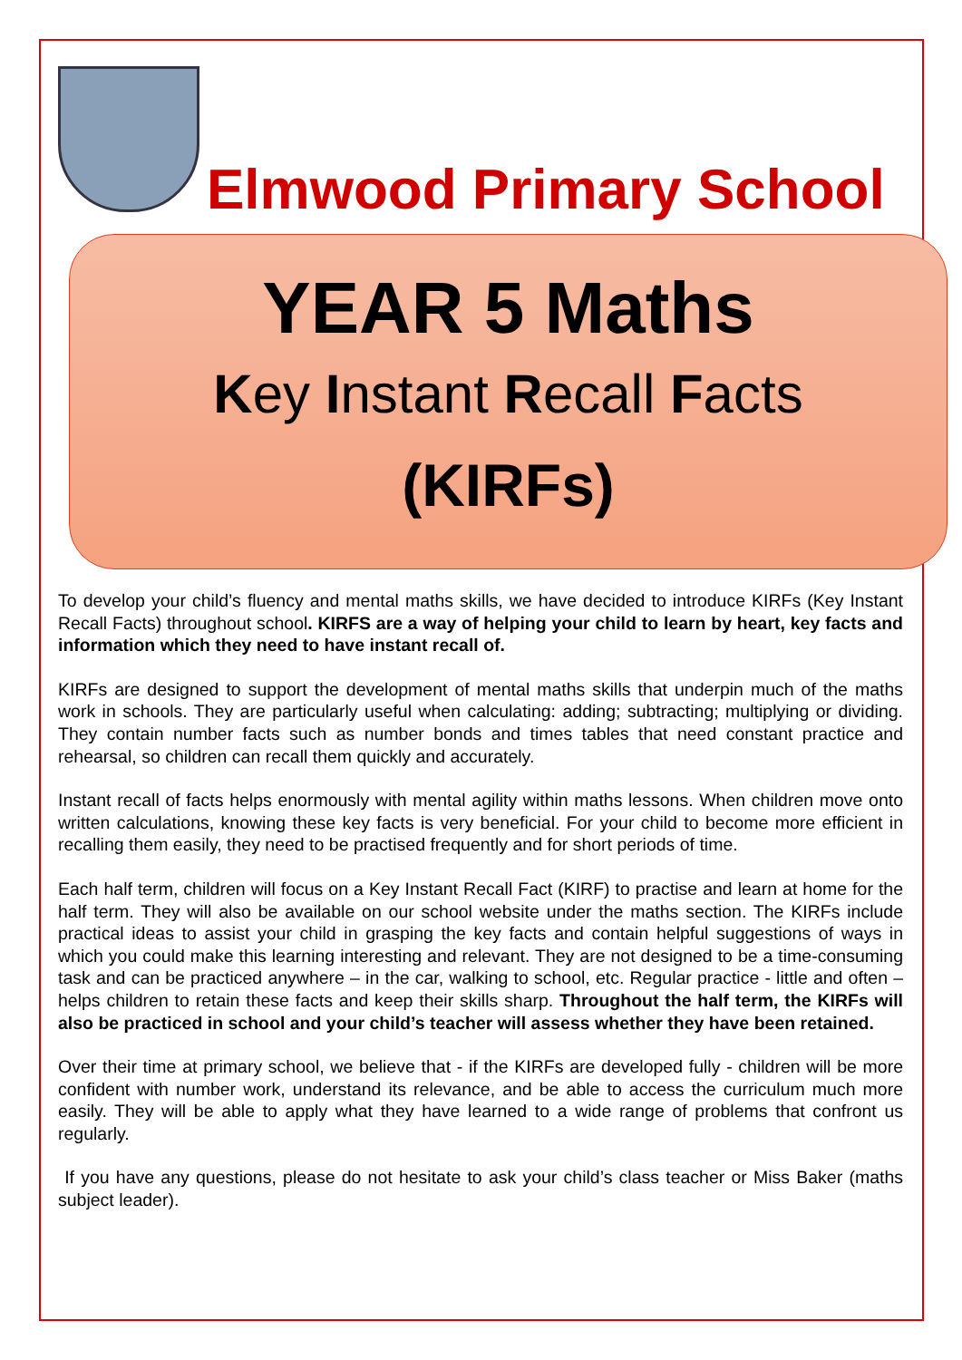Elmwood Primary School
YEAR 5 Maths
Key Instant Recall Facts
(KIRFs)
To develop your child’s fluency and mental maths skills, we have decided to introduce KIRFs (Key Instant Recall Facts) throughout school. KIRFS are a way of helping your child to learn by heart, key facts and information which they need to have instant recall of.
KIRFs are designed to support the development of mental maths skills that underpin much of the maths work in schools. They are particularly useful when calculating: adding; subtracting; multiplying or dividing. They contain number facts such as number bonds and times tables that need constant practice and rehearsal, so children can recall them quickly and accurately.
Instant recall of facts helps enormously with mental agility within maths lessons. When children move onto written calculations, knowing these key facts is very beneficial. For your child to become more efficient in recalling them easily, they need to be practised frequently and for short periods of time.
Each half term, children will focus on a Key Instant Recall Fact (KIRF) to practise and learn at home for the half term. They will also be available on our school website under the maths section. The KIRFs include practical ideas to assist your child in grasping the key facts and contain helpful suggestions of ways in which you could make this learning interesting and relevant. They are not designed to be a time-consuming task and can be practiced anywhere – in the car, walking to school, etc. Regular practice - little and often – helps children to retain these facts and keep their skills sharp. Throughout the half term, the KIRFs will also be practiced in school and your child’s teacher will assess whether they have been retained.
Over their time at primary school, we believe that - if the KIRFs are developed fully - children will be more confident with number work, understand its relevance, and be able to access the curriculum much more easily. They will be able to apply what they have learned to a wide range of problems that confront us regularly.
If you have any questions, please do not hesitate to ask your child’s class teacher or Miss Baker (maths subject leader).